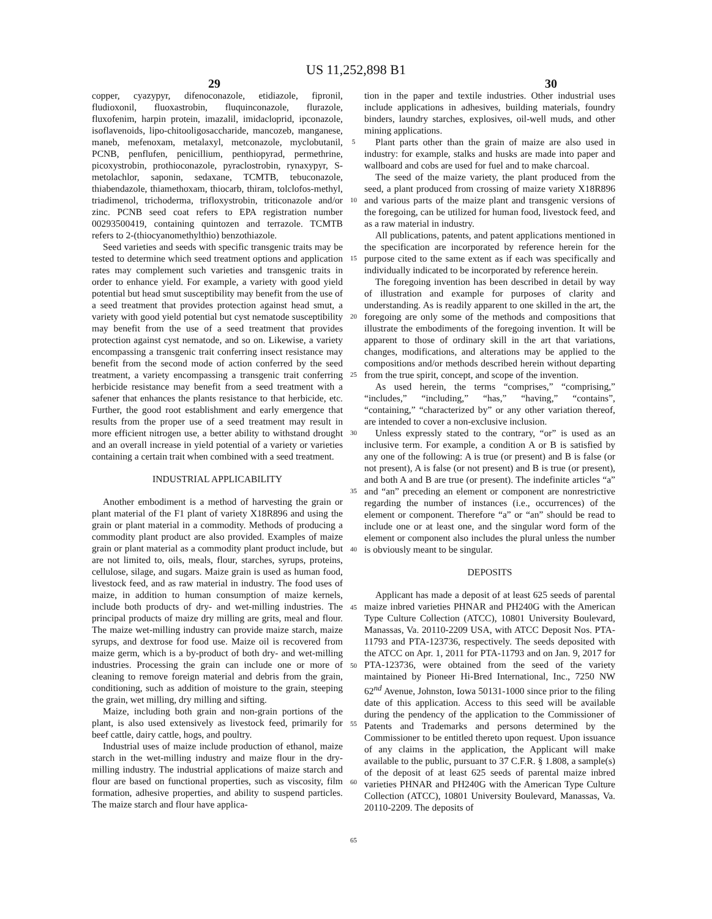US 11,252,898 B1
29 30
copper, cyazypyr, difenoconazole, etidiazole, fipronil, fludioxonil, fluoxastrobin, fluquinconazole, flurazole, fluxofenim, harpin protein, imazalil, imidacloprid, ipconazole, isoflavenoids, lipo-chitooligosaccharide, mancozeb, manganese, maneb, mefenoxam, metalaxyl, metconazole, myclobutanil, PCNB, penflufen, penicillium, penthiopyrad, permethrine, picoxystrobin, prothioconazole, pyraclostrobin, rynaxypyr, S-metolachlor, saponin, sedaxane, TCMTB, tebuconazole, thiabendazole, thiamethoxam, thiocarb, thiram, tolclofos-methyl, triadimenol, trichoderma, trifloxystrobin, triticonazole and/or zinc. PCNB seed coat refers to EPA registration number 00293500419, containing quintozen and terrazole. TCMTB refers to 2-(thiocyanomethylthio) benzothiazole.
Seed varieties and seeds with specific transgenic traits may be tested to determine which seed treatment options and application rates may complement such varieties and transgenic traits in order to enhance yield. For example, a variety with good yield potential but head smut susceptibility may benefit from the use of a seed treatment that provides protection against head smut, a variety with good yield potential but cyst nematode susceptibility may benefit from the use of a seed treatment that provides protection against cyst nematode, and so on. Likewise, a variety encompassing a transgenic trait conferring insect resistance may benefit from the second mode of action conferred by the seed treatment, a variety encompassing a transgenic trait conferring herbicide resistance may benefit from a seed treatment with a safener that enhances the plants resistance to that herbicide, etc. Further, the good root establishment and early emergence that results from the proper use of a seed treatment may result in more efficient nitrogen use, a better ability to withstand drought and an overall increase in yield potential of a variety or varieties containing a certain trait when combined with a seed treatment.
INDUSTRIAL APPLICABILITY
Another embodiment is a method of harvesting the grain or plant material of the F1 plant of variety X18R896 and using the grain or plant material in a commodity. Methods of producing a commodity plant product are also provided. Examples of maize grain or plant material as a commodity plant product include, but are not limited to, oils, meals, flour, starches, syrups, proteins, cellulose, silage, and sugars. Maize grain is used as human food, livestock feed, and as raw material in industry. The food uses of maize, in addition to human consumption of maize kernels, include both products of dry- and wet-milling industries. The principal products of maize dry milling are grits, meal and flour. The maize wet-milling industry can provide maize starch, maize syrups, and dextrose for food use. Maize oil is recovered from maize germ, which is a by-product of both dry- and wet-milling industries. Processing the grain can include one or more of cleaning to remove foreign material and debris from the grain, conditioning, such as addition of moisture to the grain, steeping the grain, wet milling, dry milling and sifting.
Maize, including both grain and non-grain portions of the plant, is also used extensively as livestock feed, primarily for beef cattle, dairy cattle, hogs, and poultry.
Industrial uses of maize include production of ethanol, maize starch in the wet-milling industry and maize flour in the dry-milling industry. The industrial applications of maize starch and flour are based on functional properties, such as viscosity, film formation, adhesive properties, and ability to suspend particles. The maize starch and flour have applica-
5
10
15
20
25
30
35
40
45
50
55
60
65
tion in the paper and textile industries. Other industrial uses include applications in adhesives, building materials, foundry binders, laundry starches, explosives, oil-well muds, and other mining applications.
Plant parts other than the grain of maize are also used in industry: for example, stalks and husks are made into paper and wallboard and cobs are used for fuel and to make charcoal.
The seed of the maize variety, the plant produced from the seed, a plant produced from crossing of maize variety X18R896 and various parts of the maize plant and transgenic versions of the foregoing, can be utilized for human food, livestock feed, and as a raw material in industry.
All publications, patents, and patent applications mentioned in the specification are incorporated by reference herein for the purpose cited to the same extent as if each was specifically and individually indicated to be incorporated by reference herein.
The foregoing invention has been described in detail by way of illustration and example for purposes of clarity and understanding. As is readily apparent to one skilled in the art, the foregoing are only some of the methods and compositions that illustrate the embodiments of the foregoing invention. It will be apparent to those of ordinary skill in the art that variations, changes, modifications, and alterations may be applied to the compositions and/or methods described herein without departing from the true spirit, concept, and scope of the invention.
As used herein, the terms “comprises,” “comprising,” “includes,” “including,” “has,” “having,” “contains”, “containing,” “characterized by” or any other variation thereof, are intended to cover a non-exclusive inclusion.
Unless expressly stated to the contrary, “or” is used as an inclusive term. For example, a condition A or B is satisfied by any one of the following: A is true (or present) and B is false (or not present), A is false (or not present) and B is true (or present), and both A and B are true (or present). The indefinite articles “a” and “an” preceding an element or component are nonrestrictive regarding the number of instances (i.e., occurrences) of the element or component. Therefore “a” or “an” should be read to include one or at least one, and the singular word form of the element or component also includes the plural unless the number is obviously meant to be singular.
DEPOSITS
Applicant has made a deposit of at least 625 seeds of parental maize inbred varieties PHNAR and PH240G with the American Type Culture Collection (ATCC), 10801 University Boulevard, Manassas, Va. 20110-2209 USA, with ATCC Deposit Nos. PTA-11793 and PTA-123736, respectively. The seeds deposited with the ATCC on Apr. 1, 2011 for PTA-11793 and on Jan. 9, 2017 for PTA-123736, were obtained from the seed of the variety maintained by Pioneer Hi-Bred International, Inc., 7250 NW 62<sup>nd</sup> Avenue, Johnston, Iowa 50131-1000 since prior to the filing date of this application. Access to this seed will be available during the pendency of the application to the Commissioner of Patents and Trademarks and persons determined by the Commissioner to be entitled thereto upon request. Upon issuance of any claims in the application, the Applicant will make available to the public, pursuant to 37 C.F.R. § 1.808, a sample(s) of the deposit of at least 625 seeds of parental maize inbred varieties PHNAR and PH240G with the American Type Culture Collection (ATCC), 10801 University Boulevard, Manassas, Va. 20110-2209. The deposits of